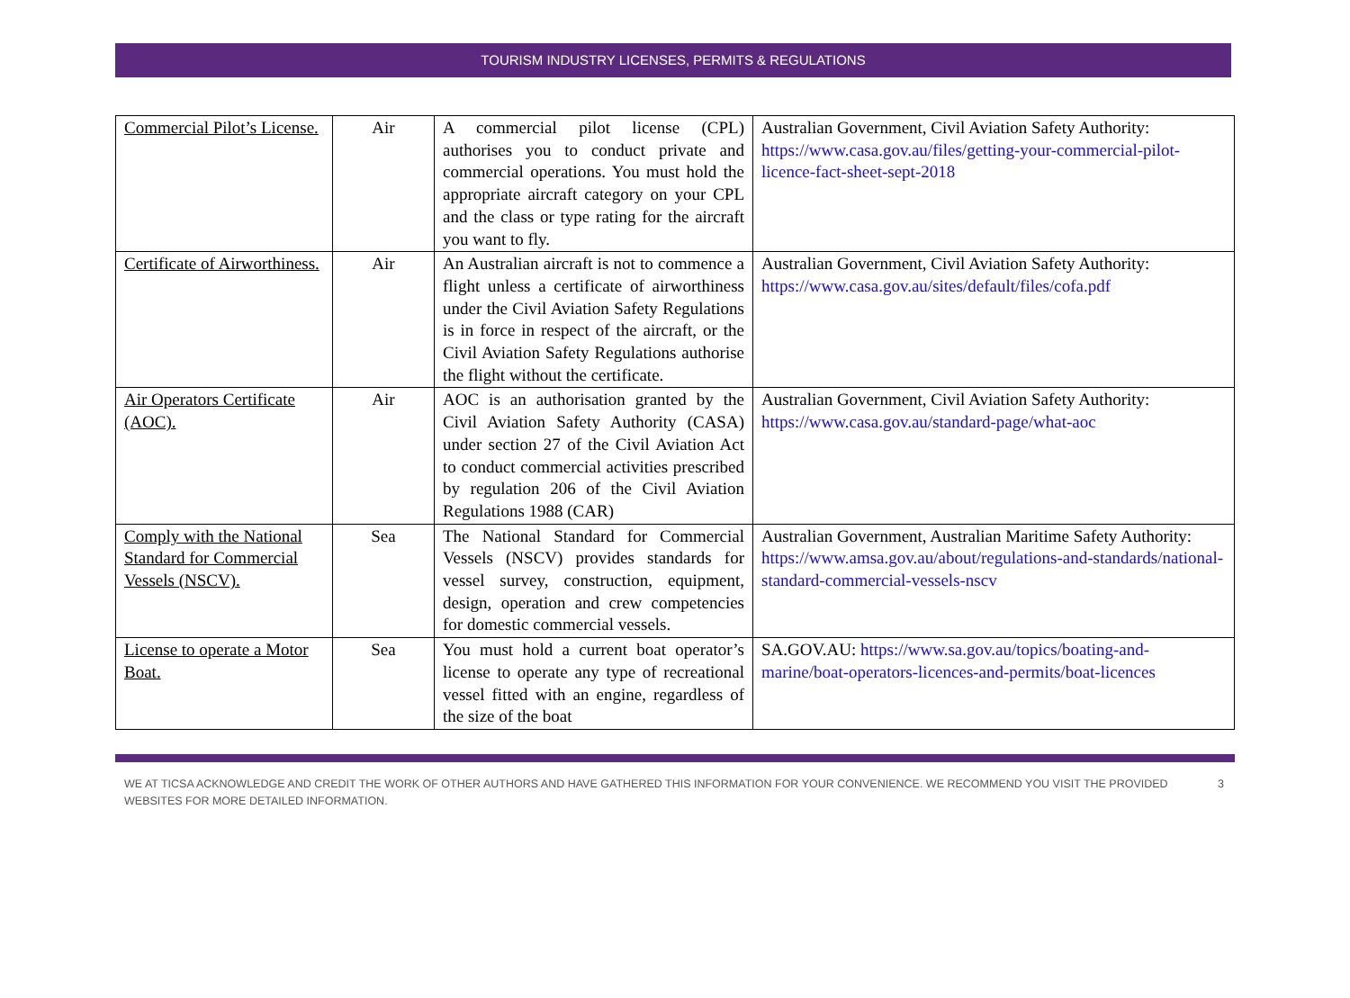TOURISM INDUSTRY LICENSES, PERMITS & REGULATIONS
| Commercial Pilot’s License. | Air | A commercial pilot license (CPL) authorises you to conduct private and commercial operations. You must hold the appropriate aircraft category on your CPL and the class or type rating for the aircraft you want to fly. | Australian Government, Civil Aviation Safety Authority: https://www.casa.gov.au/files/getting-your-commercial-pilot-licence-fact-sheet-sept-2018 |
| Certificate of Airworthiness. | Air | An Australian aircraft is not to commence a flight unless a certificate of airworthiness under the Civil Aviation Safety Regulations is in force in respect of the aircraft, or the Civil Aviation Safety Regulations authorise the flight without the certificate. | Australian Government, Civil Aviation Safety Authority: https://www.casa.gov.au/sites/default/files/cofa.pdf |
| Air Operators Certificate (AOC). | Air | AOC is an authorisation granted by the Civil Aviation Safety Authority (CASA) under section 27 of the Civil Aviation Act to conduct commercial activities prescribed by regulation 206 of the Civil Aviation Regulations 1988 (CAR) | Australian Government, Civil Aviation Safety Authority: https://www.casa.gov.au/standard-page/what-aoc |
| Comply with the National Standard for Commercial Vessels (NSCV). | Sea | The National Standard for Commercial Vessels (NSCV) provides standards for vessel survey, construction, equipment, design, operation and crew competencies for domestic commercial vessels. | Australian Government, Australian Maritime Safety Authority: https://www.amsa.gov.au/about/regulations-and-standards/national-standard-commercial-vessels-nscv |
| License to operate a Motor Boat. | Sea | You must hold a current boat operator’s license to operate any type of recreational vessel fitted with an engine, regardless of the size of the boat | SA.GOV.AU: https://www.sa.gov.au/topics/boating-and-marine/boat-operators-licences-and-permits/boat-licences |
WE AT TICSA ACKNOWLEDGE AND CREDIT THE WORK OF OTHER AUTHORS AND HAVE GATHERED THIS INFORMATION FOR YOUR CONVENIENCE. WE RECOMMEND YOU VISIT THE PROVIDED WEBSITES FOR MORE DETAILED INFORMATION. 3